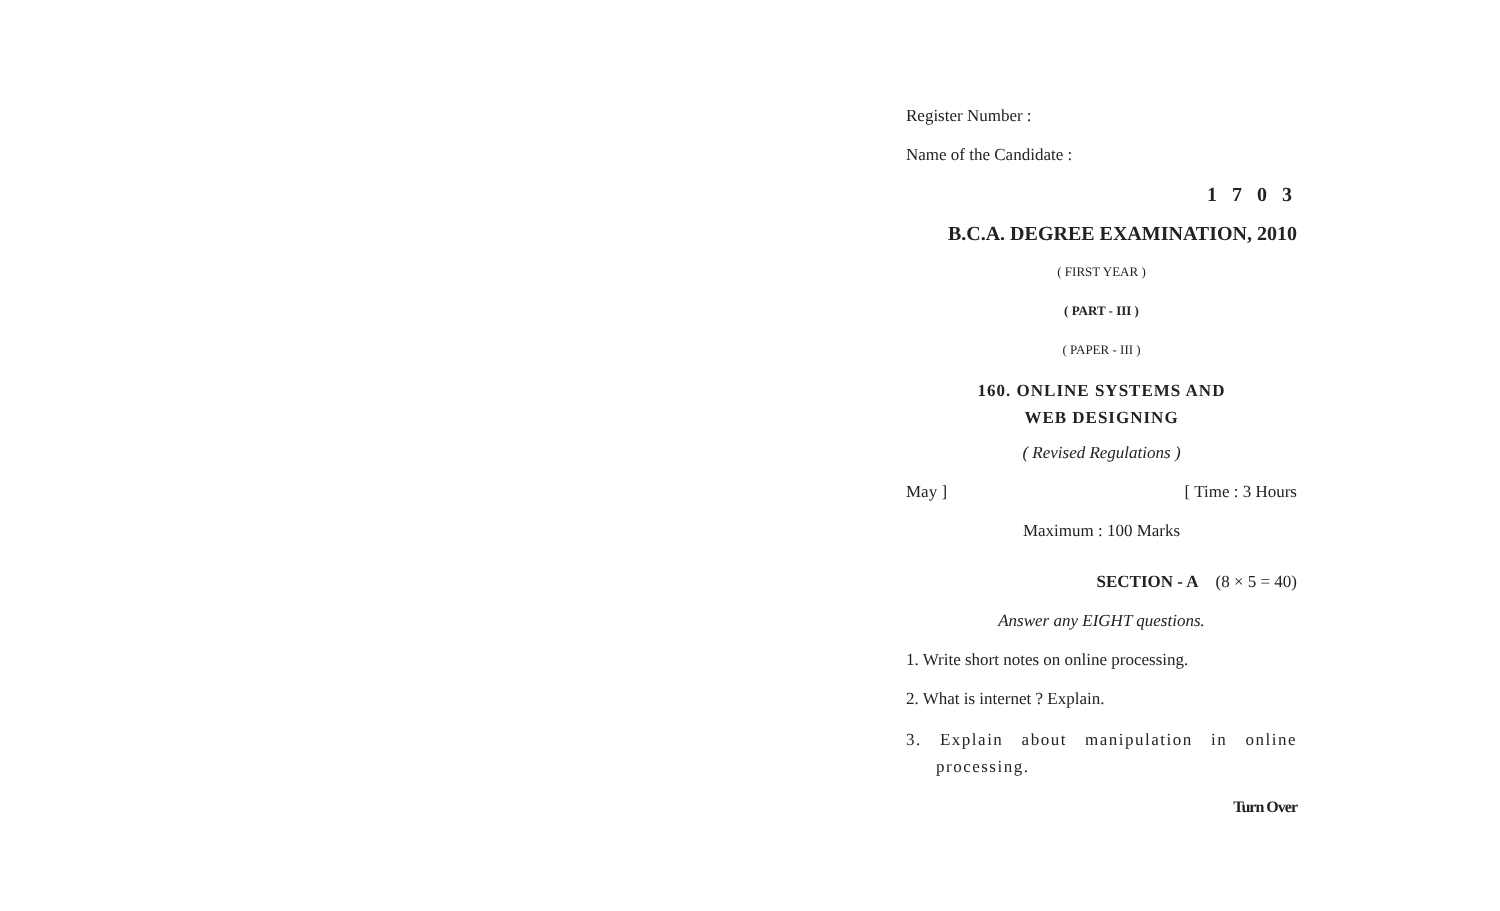Register Number :
Name of the Candidate :
1 7 0 3
B.C.A. DEGREE EXAMINATION, 2010
( FIRST YEAR )
( PART - III )
( PAPER - III )
160. ONLINE SYSTEMS AND
WEB DESIGNING
( Revised Regulations )
May ] [ Time : 3 Hours
Maximum : 100 Marks
SECTION - A (8 × 5 = 40)
Answer any EIGHT questions.
1. Write short notes on online processing.
2. What is internet ? Explain.
3. Explain about manipulation in online processing.
Turn Over